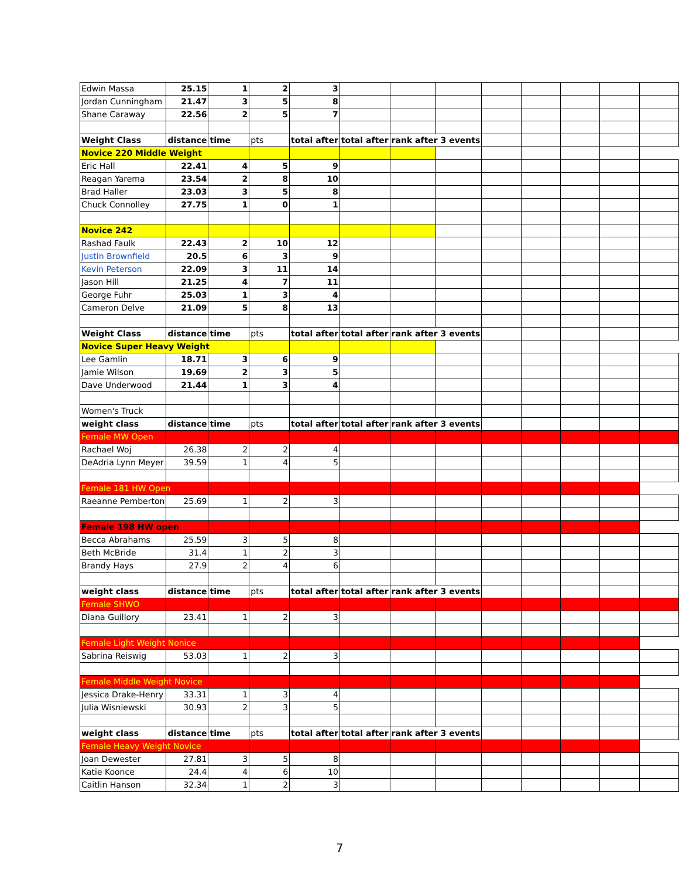| Edwin Massa | 25.15 | 1 | 2 | 3 | | | | | | | | |
| Jordan Cunningham | 21.47 | 3 | 5 | 8 | | | | | | | | |
| Shane Caraway | 22.56 | 2 | 5 | 7 | | | | | | | | |
| Weight Class | distance | time | pts | total after | total after | rank after 3 events | | | | | | |
| Novice 220 Middle Weight | | | | | | | | | | | | |
| Eric Hall | 22.41 | 4 | 5 | 9 | | | | | | | | |
| Reagan Yarema | 23.54 | 2 | 8 | 10 | | | | | | | | |
| Brad Haller | 23.03 | 3 | 5 | 8 | | | | | | | | |
| Chuck Connolley | 27.75 | 1 | 0 | 1 | | | | | | | | |
| Novice 242 | | | | | | | | | | | | |
| Rashad Faulk | 22.43 | 2 | 10 | 12 | | | | | | | | |
| Justin Brownfield | 20.5 | 6 | 3 | 9 | | | | | | | | |
| Kevin Peterson | 22.09 | 3 | 11 | 14 | | | | | | | | |
| Jason Hill | 21.25 | 4 | 7 | 11 | | | | | | | | |
| George Fuhr | 25.03 | 1 | 3 | 4 | | | | | | | | |
| Cameron Delve | 21.09 | 5 | 8 | 13 | | | | | | | | |
| Weight Class | distance | time | pts | total after | total after | rank after 3 events | | | | | | |
| Novice Super Heavy Weight | | | | | | | | | | | | |
| Lee Gamlin | 18.71 | 3 | 6 | 9 | | | | | | | | |
| Jamie Wilson | 19.69 | 2 | 3 | 5 | | | | | | | | |
| Dave Underwood | 21.44 | 1 | 3 | 4 | | | | | | | | |
| Women's Truck | | | | | | | | | | | | |
| weight class | distance | time | pts | total after | total after | rank after 3 events | | | | | | |
| Female MW Open | | | | | | | | | | | | |
| Rachael Woj | 26.38 | 2 | 2 | 4 | | | | | | | | |
| DeAdria Lynn Meyer | 39.59 | 1 | 4 | 5 | | | | | | | | |
| Female 181 HW Open | | | | | | | | | | | | |
| Raeanne Pemberton | 25.69 | 1 | 2 | 3 | | | | | | | | |
| Female 198 HW open | | | | | | | | | | | | |
| Becca Abrahams | 25.59 | 3 | 5 | 8 | | | | | | | | |
| Beth McBride | 31.4 | 1 | 2 | 3 | | | | | | | | |
| Brandy Hays | 27.9 | 2 | 4 | 6 | | | | | | | | |
| weight class | distance | time | pts | total after | total after | rank after 3 events | | | | | | |
| Female SHWO | | | | | | | | | | | | |
| Diana Guillory | 23.41 | 1 | 2 | 3 | | | | | | | | |
| Female Light Weight Nonice | | | | | | | | | | | | |
| Sabrina Reiswig | 53.03 | 1 | 2 | 3 | | | | | | | | |
| Female Middle Weight Novice | | | | | | | | | | | | |
| Jessica Drake-Henry | 33.31 | 1 | 3 | 4 | | | | | | | | |
| Julia Wisniewski | 30.93 | 2 | 3 | 5 | | | | | | | | |
| weight class | distance | time | pts | total after | total after | rank after 3 events | | | | | | |
| Female Heavy Weight Novice | | | | | | | | | | | | |
| Joan Dewester | 27.81 | 3 | 5 | 8 | | | | | | | | |
| Katie Koonce | 24.4 | 4 | 6 | 10 | | | | | | | | |
| Caitlin Hanson | 32.34 | 1 | 2 | 3 | | | | | | | | |
7